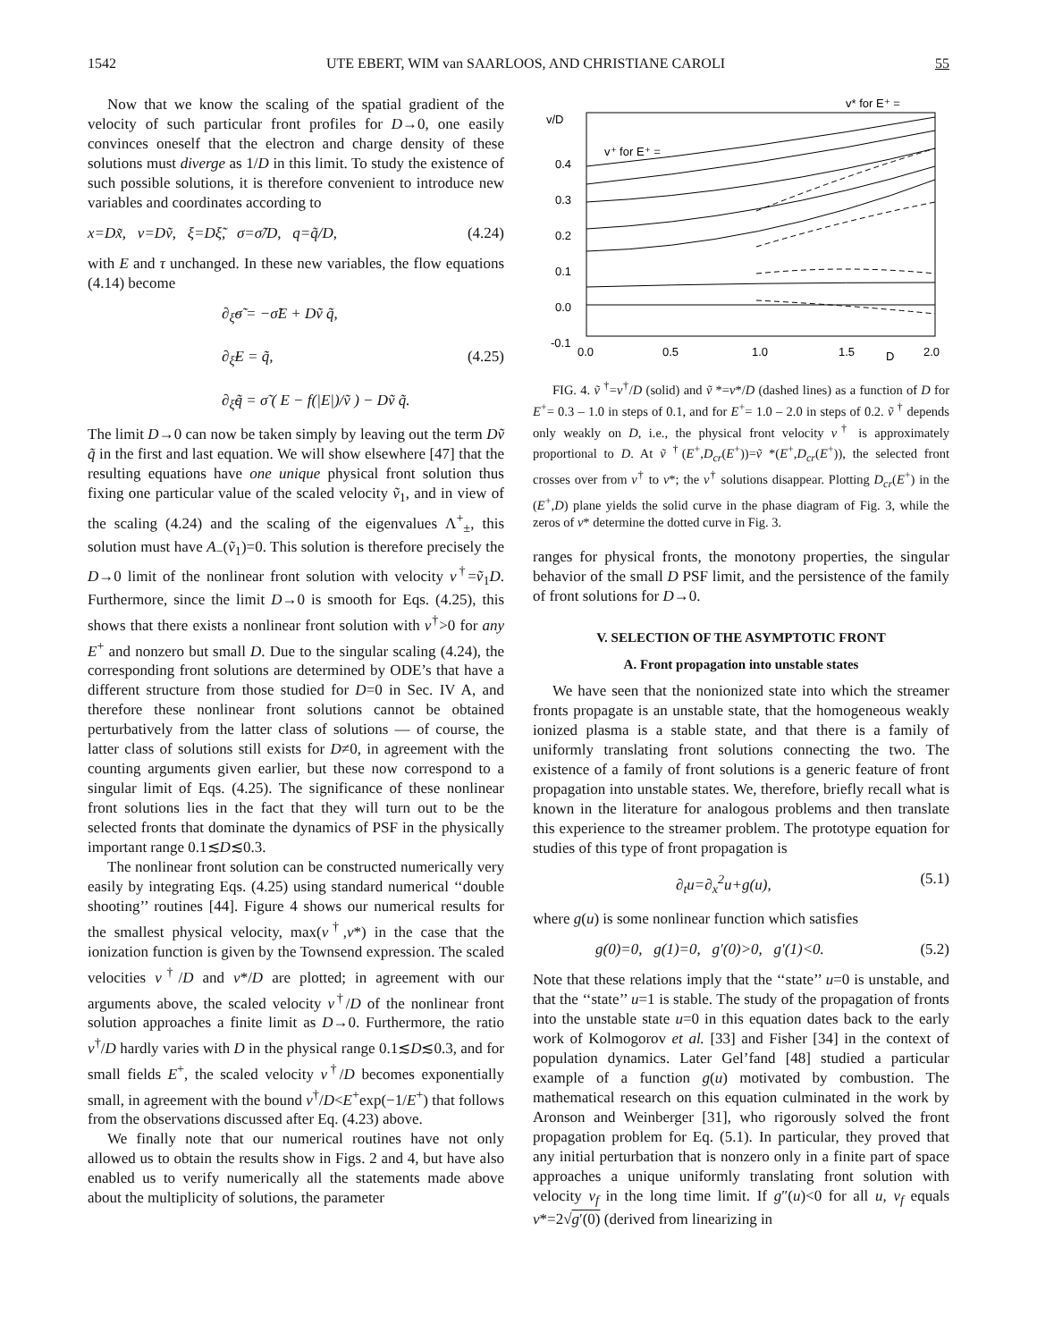1542 UTE EBERT, WIM van SAARLOOS, AND CHRISTIANE CAROLI 55
Now that we know the scaling of the spatial gradient of the velocity of such particular front profiles for D→0, one easily convinces oneself that the electron and charge density of these solutions must diverge as 1/D in this limit. To study the existence of such possible solutions, it is therefore convenient to introduce new variables and coordinates according to
x=Dx̃, v=Dṽ, ξ=Dξ̃, σ=σ̃/D, q=q̃/D, (4.24)
with E and τ unchanged. In these new variables, the flow equations (4.14) become
∂<sub>ξ̃</sub>σ̃ = −σ̃E + Dṽ q̃,
∂<sub>ξ̃</sub>E = q̃, (4.25)
∂<sub>ξ̃</sub>q̃ = σ̃ ( E − f(|E|)/ṽ ) − Dṽ q̃.
The limit D→0 can now be taken simply by leaving out the term Dṽ q̃ in the first and last equation. We will show elsewhere [47] that the resulting equations have one unique physical front solution thus fixing one particular value of the scaled velocity ṽ<sub>1</sub>, and in view of the scaling (4.24) and the scaling of the eigenvalues Λ<sup>+</sup><sub>±</sub>, this solution must have A<sub>−</sub>(ṽ<sub>1</sub>)=0. This solution is therefore precisely the D→0 limit of the nonlinear front solution with velocity v<sup>†</sup>=ṽ<sub>1</sub>D. Furthermore, since the limit D→0 is smooth for Eqs. (4.25), this shows that there exists a nonlinear front solution with v<sup>†</sup>>0 for any E<sup>+</sup> and nonzero but small D. Due to the singular scaling (4.24), the corresponding front solutions are determined by ODE’s that have a different structure from those studied for D=0 in Sec. IV A, and therefore these nonlinear front solutions cannot be obtained perturbatively from the latter class of solutions — of course, the latter class of solutions still exists for D≠0, in agreement with the counting arguments given earlier, but these now correspond to a singular limit of Eqs. (4.25). The significance of these nonlinear front solutions lies in the fact that they will turn out to be the selected fronts that dominate the dynamics of PSF in the physically important range 0.1≲D≲0.3.
The nonlinear front solution can be constructed numerically very easily by integrating Eqs. (4.25) using standard numerical ‘‘double shooting’’ routines [44]. Figure 4 shows our numerical results for the smallest physical velocity, max(v<sup>†</sup>,v*) in the case that the ionization function is given by the Townsend expression. The scaled velocities v<sup>†</sup>/D and v*/D are plotted; in agreement with our arguments above, the scaled velocity v<sup>†</sup>/D of the nonlinear front solution approaches a finite limit as D→0. Furthermore, the ratio v<sup>†</sup>/D hardly varies with D in the physical range 0.1≲D≲0.3, and for small fields E<sup>+</sup>, the scaled velocity v<sup>†</sup>/D becomes exponentially small, in agreement with the bound v<sup>†</sup>/D<E<sup>+</sup>exp(−1/E<sup>+</sup>) that follows from the observations discussed after Eq. (4.23) above.
We finally note that our numerical routines have not only allowed us to obtain the results show in Figs. 2 and 4, but have also enabled us to verify numerically all the statements made above about the multiplicity of solutions, the parameter
v/D
v* for E⁺ =
v⁺ for E⁺ =
0.4
0.3
0.2
0.1
0.0
-0.1
0.0
0.5
1.0
1.5
D
2.0
FIG. 4. ṽ <sup>†</sup>=v<sup>†</sup>/D (solid) and ṽ *=v*/D (dashed lines) as a function of D for E<sup>+</sup>= 0.3 – 1.0 in steps of 0.1, and for E<sup>+</sup>= 1.0 – 2.0 in steps of 0.2. ṽ <sup>†</sup> depends only weakly on D, i.e., the physical front velocity v<sup>†</sup> is approximately proportional to D. At ṽ <sup>†</sup>(E<sup>+</sup>,D<sub>cr</sub>(E<sup>+</sup>))=ṽ *(E<sup>+</sup>,D<sub>cr</sub>(E<sup>+</sup>)), the selected front crosses over from v<sup>†</sup> to v*; the v<sup>†</sup> solutions disappear. Plotting D<sub>cr</sub>(E<sup>+</sup>) in the (E<sup>+</sup>,D) plane yields the solid curve in the phase diagram of Fig. 3, while the zeros of v* determine the dotted curve in Fig. 3.
ranges for physical fronts, the monotony properties, the singular behavior of the small D PSF limit, and the persistence of the family of front solutions for D→0.
V. SELECTION OF THE ASYMPTOTIC FRONT
A. Front propagation into unstable states
We have seen that the nonionized state into which the streamer fronts propagate is an unstable state, that the homogeneous weakly ionized plasma is a stable state, and that there is a family of uniformly translating front solutions connecting the two. The existence of a family of front solutions is a generic feature of front propagation into unstable states. We, therefore, briefly recall what is known in the literature for analogous problems and then translate this experience to the streamer problem. The prototype equation for studies of this type of front propagation is
∂<sub>t</sub>u=∂<sub>x</sub><sup>2</sup>u+g(u), (5.1)
where g(u) is some nonlinear function which satisfies
g(0)=0, g(1)=0, g′(0)>0, g′(1)<0. (5.2)
Note that these relations imply that the ‘‘state’’ u=0 is unstable, and that the ‘‘state’’ u=1 is stable. The study of the propagation of fronts into the unstable state u=0 in this equation dates back to the early work of Kolmogorov et al. [33] and Fisher [34] in the context of population dynamics. Later Gel’fand [48] studied a particular example of a function g(u) motivated by combustion. The mathematical research on this equation culminated in the work by Aronson and Weinberger [31], who rigorously solved the front propagation problem for Eq. (5.1). In particular, they proved that any initial perturbation that is nonzero only in a finite part of space approaches a unique uniformly translating front solution with velocity v<sub>f</sub> in the long time limit. If g″(u)<0 for all u, v<sub>f</sub> equals v*=2√g′(0) (derived from linearizing in